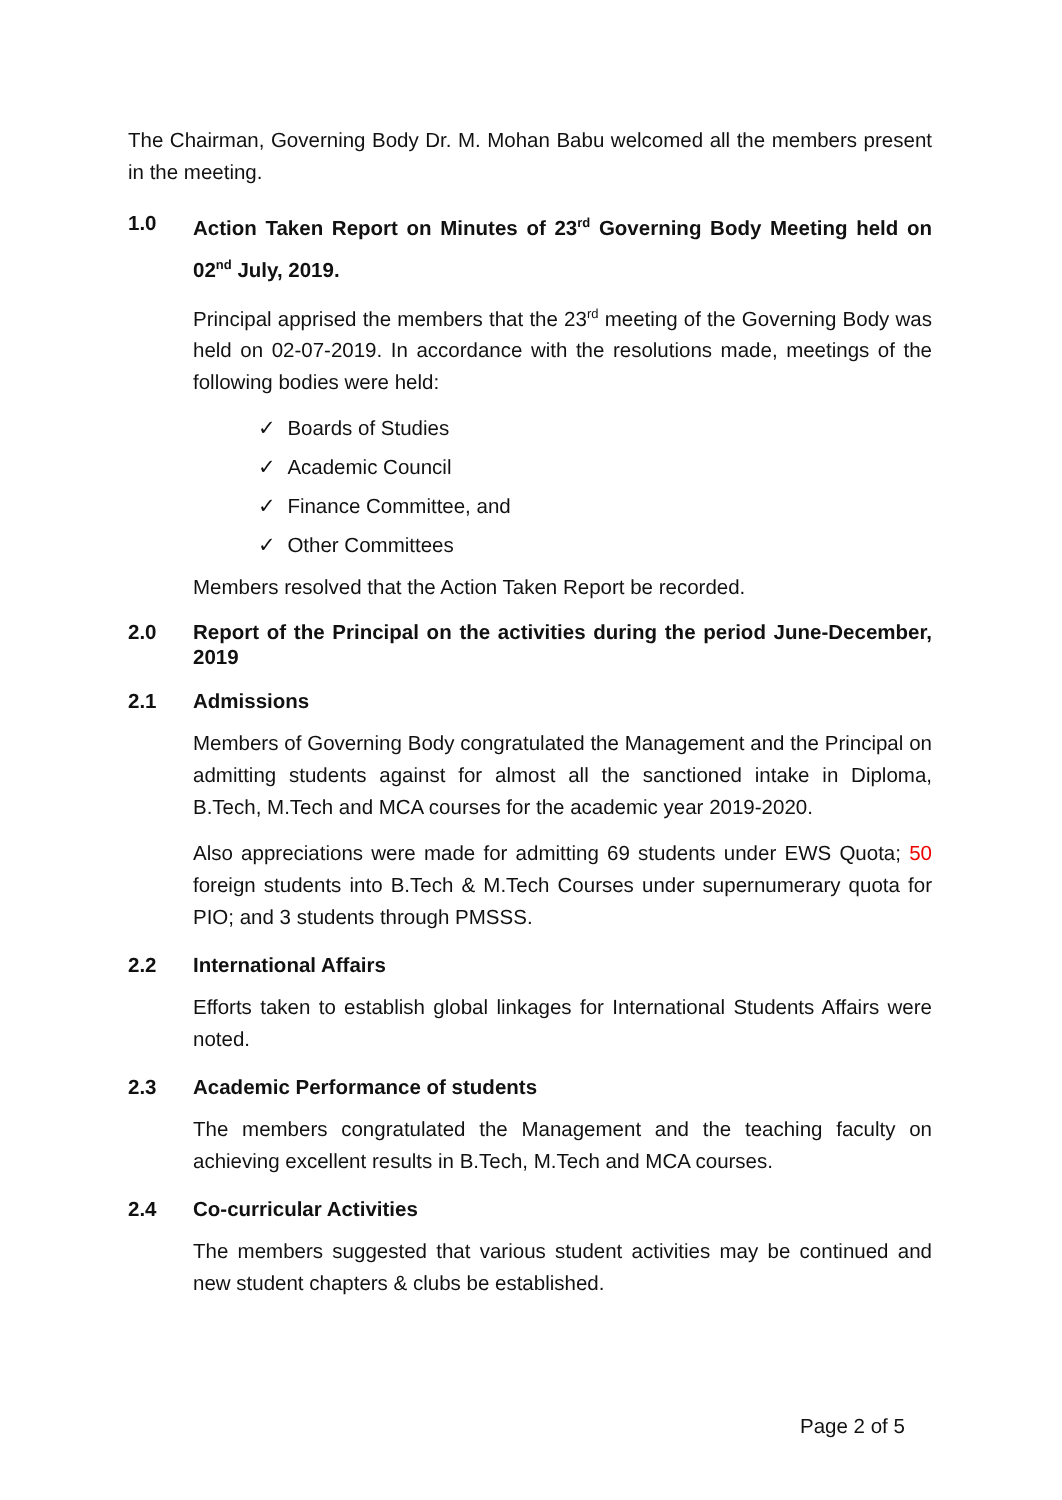The Chairman, Governing Body Dr. M. Mohan Babu welcomed all the members present in the meeting.
1.0 Action Taken Report on Minutes of 23<sup>rd</sup> Governing Body Meeting held on 02<sup>nd</sup> July, 2019.
Principal apprised the members that the 23<sup>rd</sup> meeting of the Governing Body was held on 02-07-2019. In accordance with the resolutions made, meetings of the following bodies were held:
✓ Boards of Studies
✓ Academic Council
✓ Finance Committee, and
✓ Other Committees
Members resolved that the Action Taken Report be recorded.
2.0 Report of the Principal on the activities during the period June-December, 2019
2.1 Admissions
Members of Governing Body congratulated the Management and the Principal on admitting students against for almost all the sanctioned intake in Diploma, B.Tech, M.Tech and MCA courses for the academic year 2019-2020.
Also appreciations were made for admitting 69 students under EWS Quota; 50 foreign students into B.Tech & M.Tech Courses under supernumerary quota for PIO; and 3 students through PMSSS.
2.2 International Affairs
Efforts taken to establish global linkages for International Students Affairs were noted.
2.3 Academic Performance of students
The members congratulated the Management and the teaching faculty on achieving excellent results in B.Tech, M.Tech and MCA courses.
2.4 Co-curricular Activities
The members suggested that various student activities may be continued and new student chapters & clubs be established.
Page 2 of 5